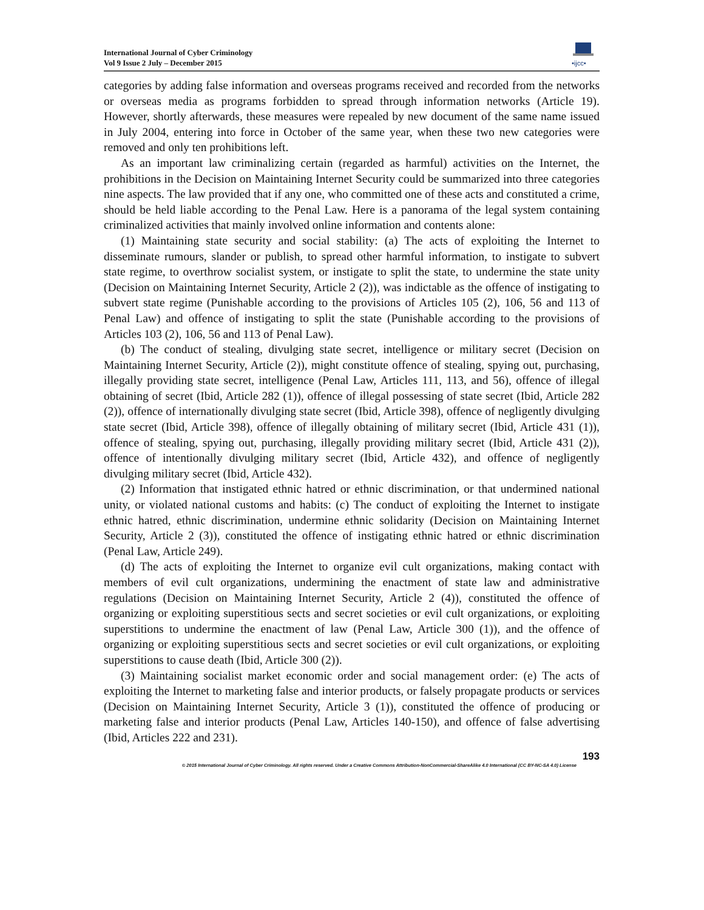International Journal of Cyber Criminology
Vol 9 Issue 2 July – December 2015
•ijcc•
categories by adding false information and overseas programs received and recorded from the networks or overseas media as programs forbidden to spread through information networks (Article 19). However, shortly afterwards, these measures were repealed by new document of the same name issued in July 2004, entering into force in October of the same year, when these two new categories were removed and only ten prohibitions left.
As an important law criminalizing certain (regarded as harmful) activities on the Internet, the prohibitions in the Decision on Maintaining Internet Security could be summarized into three categories nine aspects. The law provided that if any one, who committed one of these acts and constituted a crime, should be held liable according to the Penal Law. Here is a panorama of the legal system containing criminalized activities that mainly involved online information and contents alone:
(1) Maintaining state security and social stability: (a) The acts of exploiting the Internet to disseminate rumours, slander or publish, to spread other harmful information, to instigate to subvert state regime, to overthrow socialist system, or instigate to split the state, to undermine the state unity (Decision on Maintaining Internet Security, Article 2 (2)), was indictable as the offence of instigating to subvert state regime (Punishable according to the provisions of Articles 105 (2), 106, 56 and 113 of Penal Law) and offence of instigating to split the state (Punishable according to the provisions of Articles 103 (2), 106, 56 and 113 of Penal Law).
(b) The conduct of stealing, divulging state secret, intelligence or military secret (Decision on Maintaining Internet Security, Article (2)), might constitute offence of stealing, spying out, purchasing, illegally providing state secret, intelligence (Penal Law, Articles 111, 113, and 56), offence of illegal obtaining of secret (Ibid, Article 282 (1)), offence of illegal possessing of state secret (Ibid, Article 282 (2)), offence of internationally divulging state secret (Ibid, Article 398), offence of negligently divulging state secret (Ibid, Article 398), offence of illegally obtaining of military secret (Ibid, Article 431 (1)), offence of stealing, spying out, purchasing, illegally providing military secret (Ibid, Article 431 (2)), offence of intentionally divulging military secret (Ibid, Article 432), and offence of negligently divulging military secret (Ibid, Article 432).
(2) Information that instigated ethnic hatred or ethnic discrimination, or that undermined national unity, or violated national customs and habits: (c) The conduct of exploiting the Internet to instigate ethnic hatred, ethnic discrimination, undermine ethnic solidarity (Decision on Maintaining Internet Security, Article 2 (3)), constituted the offence of instigating ethnic hatred or ethnic discrimination (Penal Law, Article 249).
(d) The acts of exploiting the Internet to organize evil cult organizations, making contact with members of evil cult organizations, undermining the enactment of state law and administrative regulations (Decision on Maintaining Internet Security, Article 2 (4)), constituted the offence of organizing or exploiting superstitious sects and secret societies or evil cult organizations, or exploiting superstitions to undermine the enactment of law (Penal Law, Article 300 (1)), and the offence of organizing or exploiting superstitious sects and secret societies or evil cult organizations, or exploiting superstitions to cause death (Ibid, Article 300 (2)).
(3) Maintaining socialist market economic order and social management order: (e) The acts of exploiting the Internet to marketing false and interior products, or falsely propagate products or services (Decision on Maintaining Internet Security, Article 3 (1)), constituted the offence of producing or marketing false and interior products (Penal Law, Articles 140-150), and offence of false advertising (Ibid, Articles 222 and 231).
193
© 2015 International Journal of Cyber Criminology. All rights reserved. Under a Creative Commons Attribution-NonCommercial-ShareAlike 4.0 International (CC BY-NC-SA 4.0) License